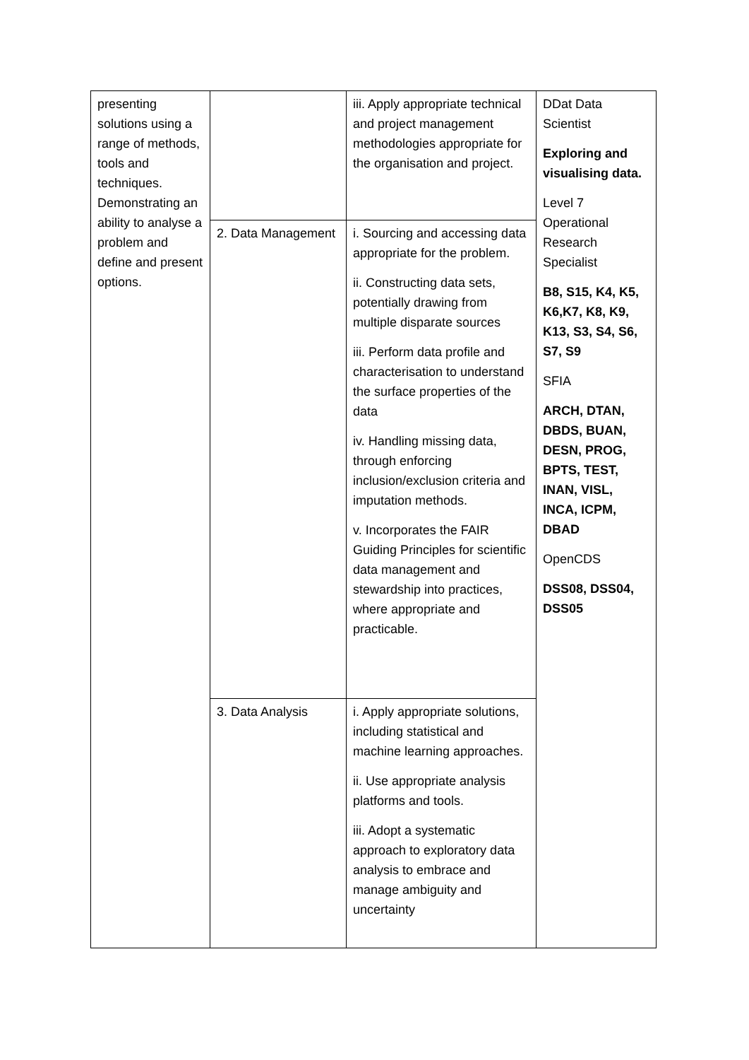| presenting solutions using a range of methods, tools and techniques. Demonstrating an ability to analyse a problem and define and present options. | | iii. Apply appropriate technical and project management methodologies appropriate for the organisation and project. | DDat Data Scientist Exploring and visualising data. Level 7 Operational Research Specialist B8, S15, K4, K5, K6,K7, K8, K9, K13, S3, S4, S6, S7, S9 SFIA ARCH, DTAN, DBDS, BUAN, DESN, PROG, BPTS, TEST, INAN, VISL, INCA, ICPM, DBAD OpenCDS DSS08, DSS04, DSS05 |
| | 2. Data Management | i. Sourcing and accessing data appropriate for the problem. ii. Constructing data sets, potentially drawing from multiple disparate sources iii. Perform data profile and characterisation to understand the surface properties of the data iv. Handling missing data, through enforcing inclusion/exclusion criteria and imputation methods. v. Incorporates the FAIR Guiding Principles for scientific data management and stewardship into practices, where appropriate and practicable. | |
| | 3. Data Analysis | i. Apply appropriate solutions, including statistical and machine learning approaches. ii. Use appropriate analysis platforms and tools. iii. Adopt a systematic approach to exploratory data analysis to embrace and manage ambiguity and uncertainty | |